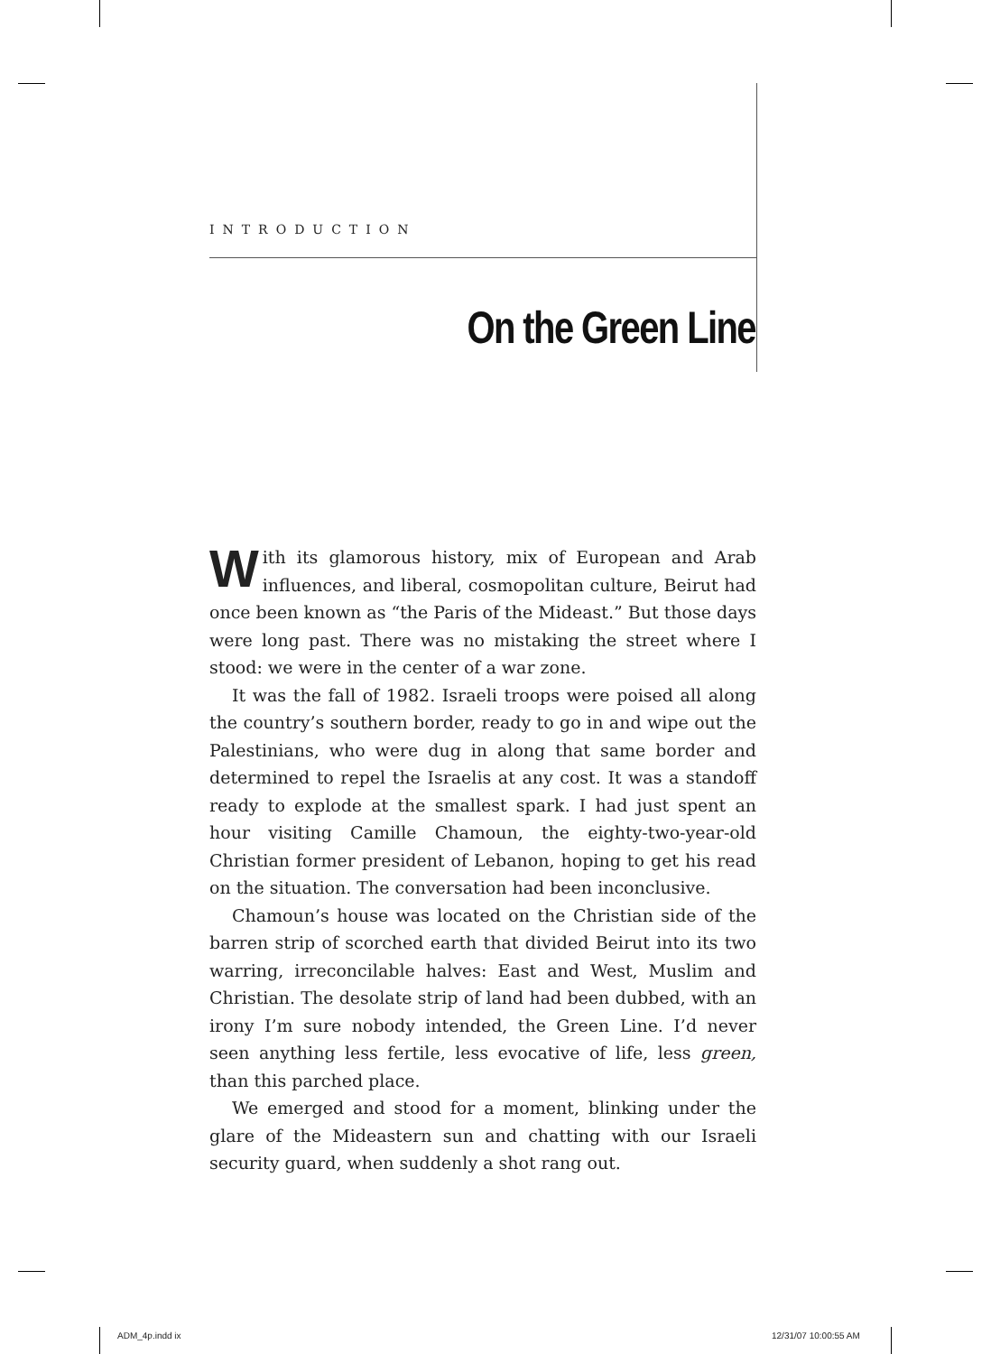INTRODUCTION
On the Green Line
With its glamorous history, mix of European and Arab influences, and liberal, cosmopolitan culture, Beirut had once been known as “the Paris of the Mideast.” But those days were long past. There was no mistaking the street where I stood: we were in the center of a war zone.
It was the fall of 1982. Israeli troops were poised all along the country’s southern border, ready to go in and wipe out the Palestinians, who were dug in along that same border and determined to repel the Israelis at any cost. It was a standoff ready to explode at the smallest spark. I had just spent an hour visiting Camille Chamoun, the eighty-two-year-old Christian former president of Lebanon, hoping to get his read on the situation. The conversation had been inconclusive.
Chamoun’s house was located on the Christian side of the barren strip of scorched earth that divided Beirut into its two warring, irreconcilable halves: East and West, Muslim and Christian. The desolate strip of land had been dubbed, with an irony I’m sure nobody intended, the Green Line. I’d never seen anything less fertile, less evocative of life, less green, than this parched place.
We emerged and stood for a moment, blinking under the glare of the Mideastern sun and chatting with our Israeli security guard, when suddenly a shot rang out.
ADM_4p.indd ix 12/31/07 10:00:55 AM